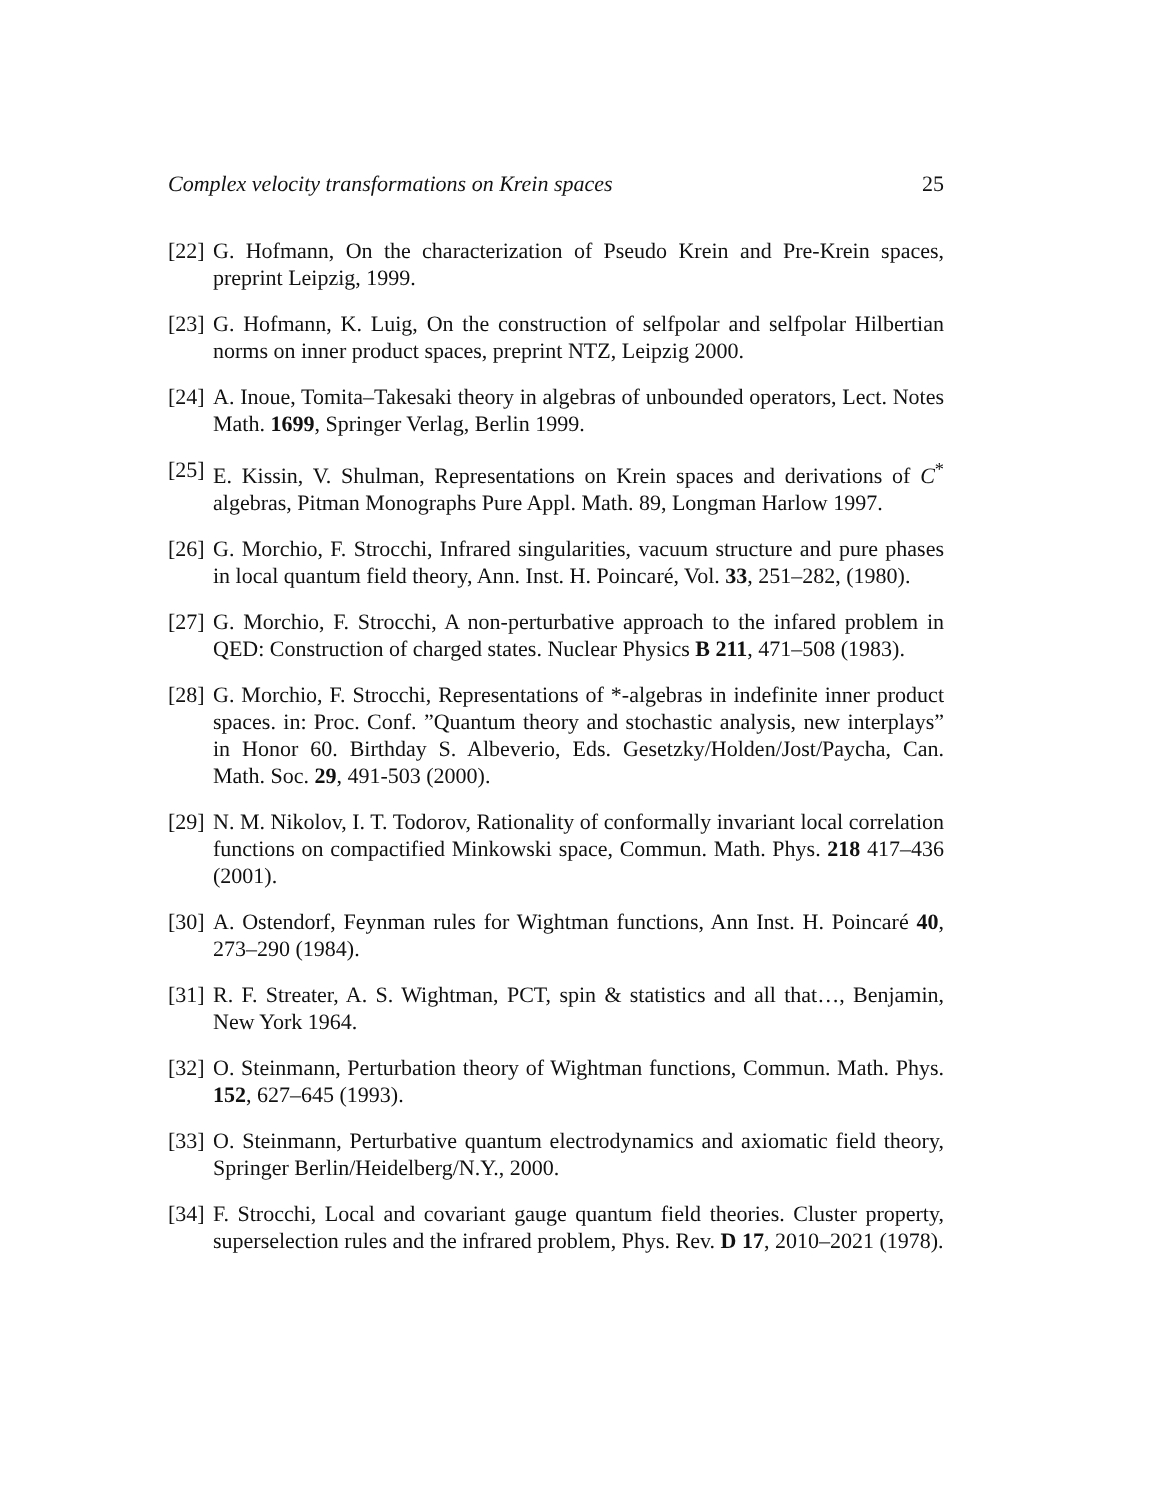Complex velocity transformations on Krein spaces 25
[22] G. Hofmann, On the characterization of Pseudo Krein and Pre-Krein spaces, preprint Leipzig, 1999.
[23] G. Hofmann, K. Luig, On the construction of selfpolar and selfpolar Hilbertian norms on inner product spaces, preprint NTZ, Leipzig 2000.
[24] A. Inoue, Tomita–Takesaki theory in algebras of unbounded operators, Lect. Notes Math. 1699, Springer Verlag, Berlin 1999.
[25] E. Kissin, V. Shulman, Representations on Krein spaces and derivations of C<sup>*</sup> algebras, Pitman Monographs Pure Appl. Math. 89, Longman Harlow 1997.
[26] G. Morchio, F. Strocchi, Infrared singularities, vacuum structure and pure phases in local quantum field theory, Ann. Inst. H. Poincaré, Vol. 33, 251–282, (1980).
[27] G. Morchio, F. Strocchi, A non-perturbative approach to the infared problem in QED: Construction of charged states. Nuclear Physics B 211, 471–508 (1983).
[28] G. Morchio, F. Strocchi, Representations of *-algebras in indefinite inner product spaces. in: Proc. Conf. ”Quantum theory and stochastic analysis, new interplays” in Honor 60. Birthday S. Albeverio, Eds. Gesetzky/Holden/Jost/Paycha, Can. Math. Soc. 29, 491-503 (2000).
[29] N. M. Nikolov, I. T. Todorov, Rationality of conformally invariant local correlation functions on compactified Minkowski space, Commun. Math. Phys. 218 417–436 (2001).
[30] A. Ostendorf, Feynman rules for Wightman functions, Ann Inst. H. Poincaré 40, 273–290 (1984).
[31] R. F. Streater, A. S. Wightman, PCT, spin & statistics and all that…, Benjamin, New York 1964.
[32] O. Steinmann, Perturbation theory of Wightman functions, Commun. Math. Phys. 152, 627–645 (1993).
[33] O. Steinmann, Perturbative quantum electrodynamics and axiomatic field theory, Springer Berlin/Heidelberg/N.Y., 2000.
[34] F. Strocchi, Local and covariant gauge quantum field theories. Cluster property, superselection rules and the infrared problem, Phys. Rev. D 17, 2010–2021 (1978).